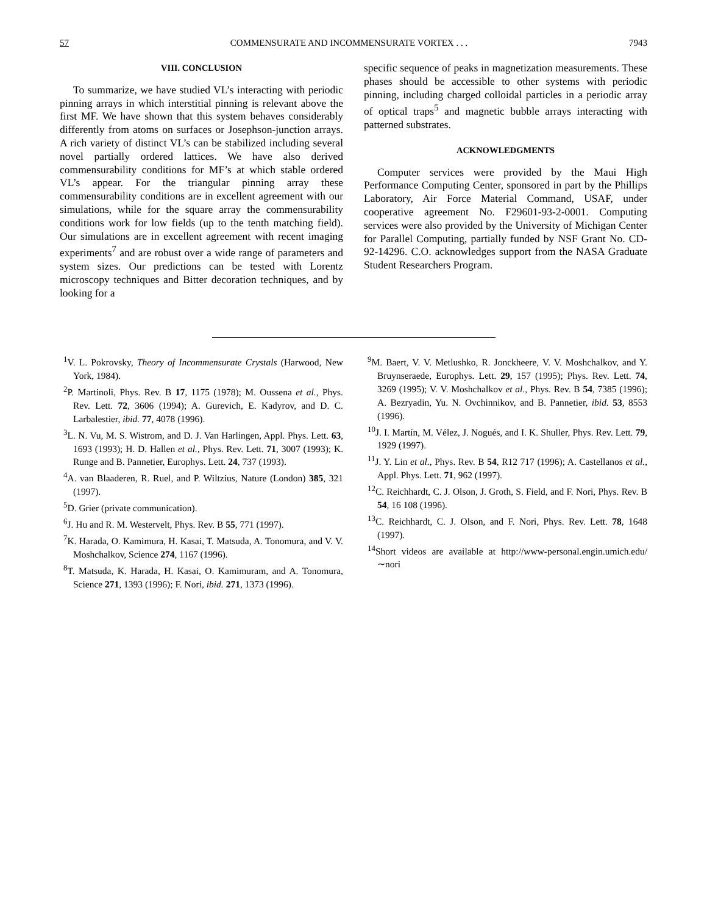57 COMMENSURATE AND INCOMMENSURATE VORTEX . . . 7943
VIII. CONCLUSION
To summarize, we have studied VL’s interacting with periodic pinning arrays in which interstitial pinning is relevant above the first MF. We have shown that this system behaves considerably differently from atoms on surfaces or Josephson-junction arrays. A rich variety of distinct VL’s can be stabilized including several novel partially ordered lattices. We have also derived commensurability conditions for MF’s at which stable ordered VL’s appear. For the triangular pinning array these commensurability conditions are in excellent agreement with our simulations, while for the square array the commensurability conditions work for low fields (up to the tenth matching field). Our simulations are in excellent agreement with recent imaging experiments<sup>7</sup> and are robust over a wide range of parameters and system sizes. Our predictions can be tested with Lorentz microscopy techniques and Bitter decoration techniques, and by looking for a
specific sequence of peaks in magnetization measurements. These phases should be accessible to other systems with periodic pinning, including charged colloidal particles in a periodic array of optical traps<sup>5</sup> and magnetic bubble arrays interacting with patterned substrates.
ACKNOWLEDGMENTS
Computer services were provided by the Maui High Performance Computing Center, sponsored in part by the Phillips Laboratory, Air Force Material Command, USAF, under cooperative agreement No. F29601-93-2-0001. Computing services were also provided by the University of Michigan Center for Parallel Computing, partially funded by NSF Grant No. CD-92-14296. C.O. acknowledges support from the NASA Graduate Student Researchers Program.
<sup>1</sup> V. L. Pokrovsky, Theory of Incommensurate Crystals (Harwood, New York, 1984).
<sup>2</sup> P. Martinoli, Phys. Rev. B 17, 1175 (1978); M. Oussena et al., Phys. Rev. Lett. 72, 3606 (1994); A. Gurevich, E. Kadyrov, and D. C. Larbalestier, ibid. 77, 4078 (1996).
<sup>3</sup> L. N. Vu, M. S. Wistrom, and D. J. Van Harlingen, Appl. Phys. Lett. 63, 1693 (1993); H. D. Hallen et al., Phys. Rev. Lett. 71, 3007 (1993); K. Runge and B. Pannetier, Europhys. Lett. 24, 737 (1993).
<sup>4</sup> A. van Blaaderen, R. Ruel, and P. Wiltzius, Nature (London) 385, 321 (1997).
<sup>5</sup> D. Grier (private communication).
<sup>6</sup> J. Hu and R. M. Westervelt, Phys. Rev. B 55, 771 (1997).
<sup>7</sup> K. Harada, O. Kamimura, H. Kasai, T. Matsuda, A. Tonomura, and V. V. Moshchalkov, Science 274, 1167 (1996).
<sup>8</sup> T. Matsuda, K. Harada, H. Kasai, O. Kamimuram, and A. Tonomura, Science 271, 1393 (1996); F. Nori, ibid. 271, 1373 (1996).
<sup>9</sup> M. Baert, V. V. Metlushko, R. Jonckheere, V. V. Moshchalkov, and Y. Bruynseraede, Europhys. Lett. 29, 157 (1995); Phys. Rev. Lett. 74, 3269 (1995); V. V. Moshchalkov et al., Phys. Rev. B 54, 7385 (1996); A. Bezryadin, Yu. N. Ovchinnikov, and B. Pannetier, ibid. 53, 8553 (1996).
<sup>10</sup> J. I. Martín, M. Vélez, J. Nogués, and I. K. Shuller, Phys. Rev. Lett. 79, 1929 (1997).
<sup>11</sup> J. Y. Lin et al., Phys. Rev. B 54, R12 717 (1996); A. Castellanos et al., Appl. Phys. Lett. 71, 962 (1997).
<sup>12</sup>C. Reichhardt, C. J. Olson, J. Groth, S. Field, and F. Nori, Phys. Rev. B 54, 16 108 (1996).
<sup>13</sup>C. Reichhardt, C. J. Olson, and F. Nori, Phys. Rev. Lett. 78, 1648 (1997).
<sup>14</sup> Short videos are available at http://www-personal.engin.umich.edu/∼nori